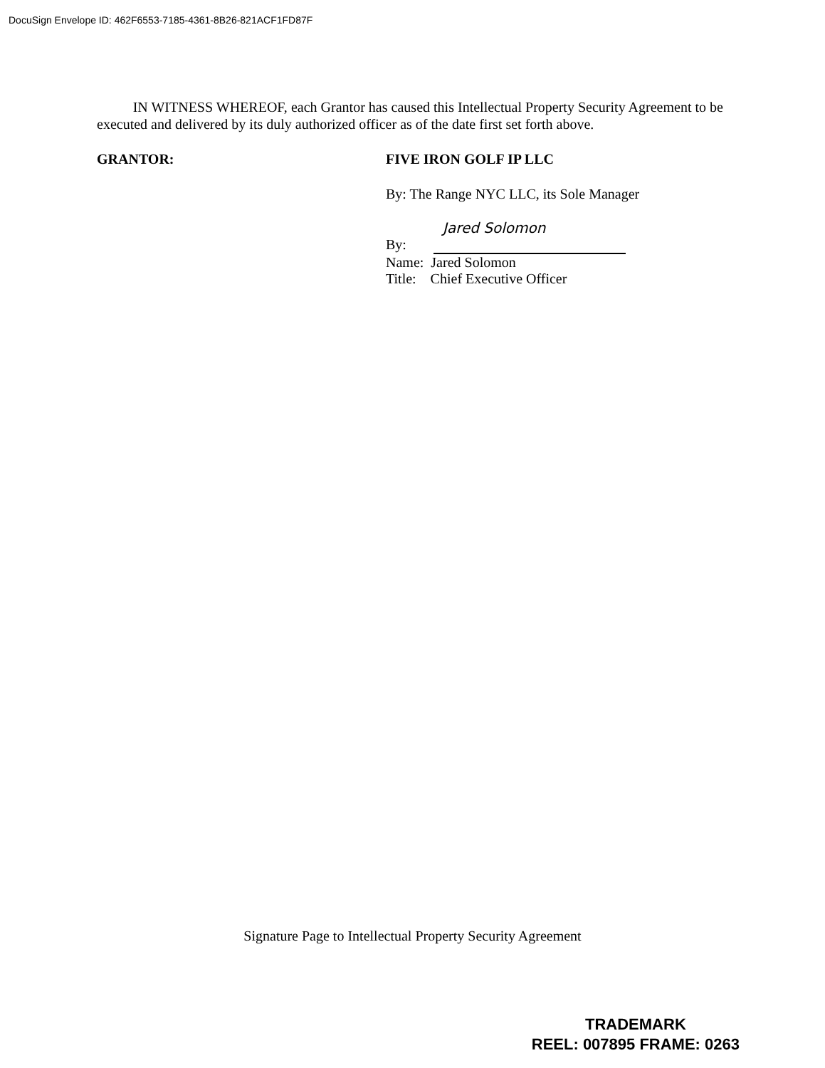DocuSign Envelope ID: 462F6553-7185-4361-8B26-821ACF1FD87F
IN WITNESS WHEREOF, each Grantor has caused this Intellectual Property Security Agreement to be executed and delivered by its duly authorized officer as of the date first set forth above.
GRANTOR: FIVE IRON GOLF IP LLC
By: The Range NYC LLC, its Sole Manager
Jared Solomon
By:
Name: Jared Solomon
Title: Chief Executive Officer
Signature Page to Intellectual Property Security Agreement
TRADEMARK
REEL: 007895 FRAME: 0263